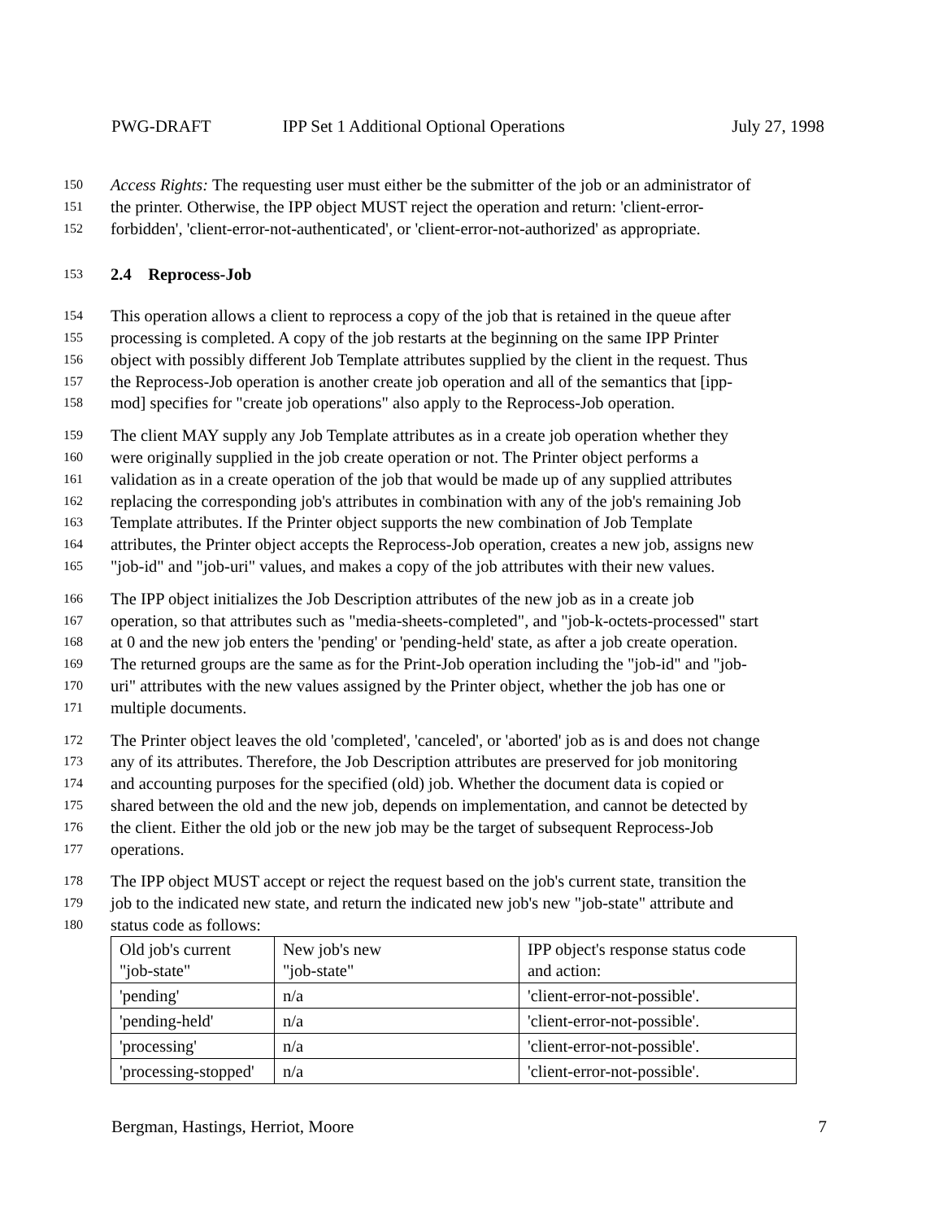PWG-DRAFT IPP Set 1 Additional Optional Operations July 27, 1998
150 Access Rights: The requesting user must either be the submitter of the job or an administrator of
151 the printer. Otherwise, the IPP object MUST reject the operation and return: 'client-error-
152 forbidden', 'client-error-not-authenticated', or 'client-error-not-authorized' as appropriate.
153 2.4 Reprocess-Job
154 This operation allows a client to reprocess a copy of the job that is retained in the queue after
155 processing is completed. A copy of the job restarts at the beginning on the same IPP Printer
156 object with possibly different Job Template attributes supplied by the client in the request. Thus
157 the Reprocess-Job operation is another create job operation and all of the semantics that [ipp-
158 mod] specifies for "create job operations" also apply to the Reprocess-Job operation.
159 The client MAY supply any Job Template attributes as in a create job operation whether they
160 were originally supplied in the job create operation or not. The Printer object performs a
161 validation as in a create operation of the job that would be made up of any supplied attributes
162 replacing the corresponding job's attributes in combination with any of the job's remaining Job
163 Template attributes. If the Printer object supports the new combination of Job Template
164 attributes, the Printer object accepts the Reprocess-Job operation, creates a new job, assigns new
165 "job-id" and "job-uri" values, and makes a copy of the job attributes with their new values.
166 The IPP object initializes the Job Description attributes of the new job as in a create job
167 operation, so that attributes such as "media-sheets-completed", and "job-k-octets-processed" start
168 at 0 and the new job enters the 'pending' or 'pending-held' state, as after a job create operation.
169 The returned groups are the same as for the Print-Job operation including the "job-id" and "job-
170 uri" attributes with the new values assigned by the Printer object, whether the job has one or
171 multiple documents.
172 The Printer object leaves the old 'completed', 'canceled', or 'aborted' job as is and does not change
173 any of its attributes. Therefore, the Job Description attributes are preserved for job monitoring
174 and accounting purposes for the specified (old) job. Whether the document data is copied or
175 shared between the old and the new job, depends on implementation, and cannot be detected by
176 the client. Either the old job or the new job may be the target of subsequent Reprocess-Job
177 operations.
178 The IPP object MUST accept or reject the request based on the job's current state, transition the
179 job to the indicated new state, and return the indicated new job's new "job-state" attribute and
180 status code as follows:
| Old job's current "job-state" | New job's new "job-state" | IPP object's response status code and action: |
| 'pending' | n/a | 'client-error-not-possible'. |
| 'pending-held' | n/a | 'client-error-not-possible'. |
| 'processing' | n/a | 'client-error-not-possible'. |
| 'processing-stopped' | n/a | 'client-error-not-possible'. |
Bergman, Hastings, Herriot, Moore 7